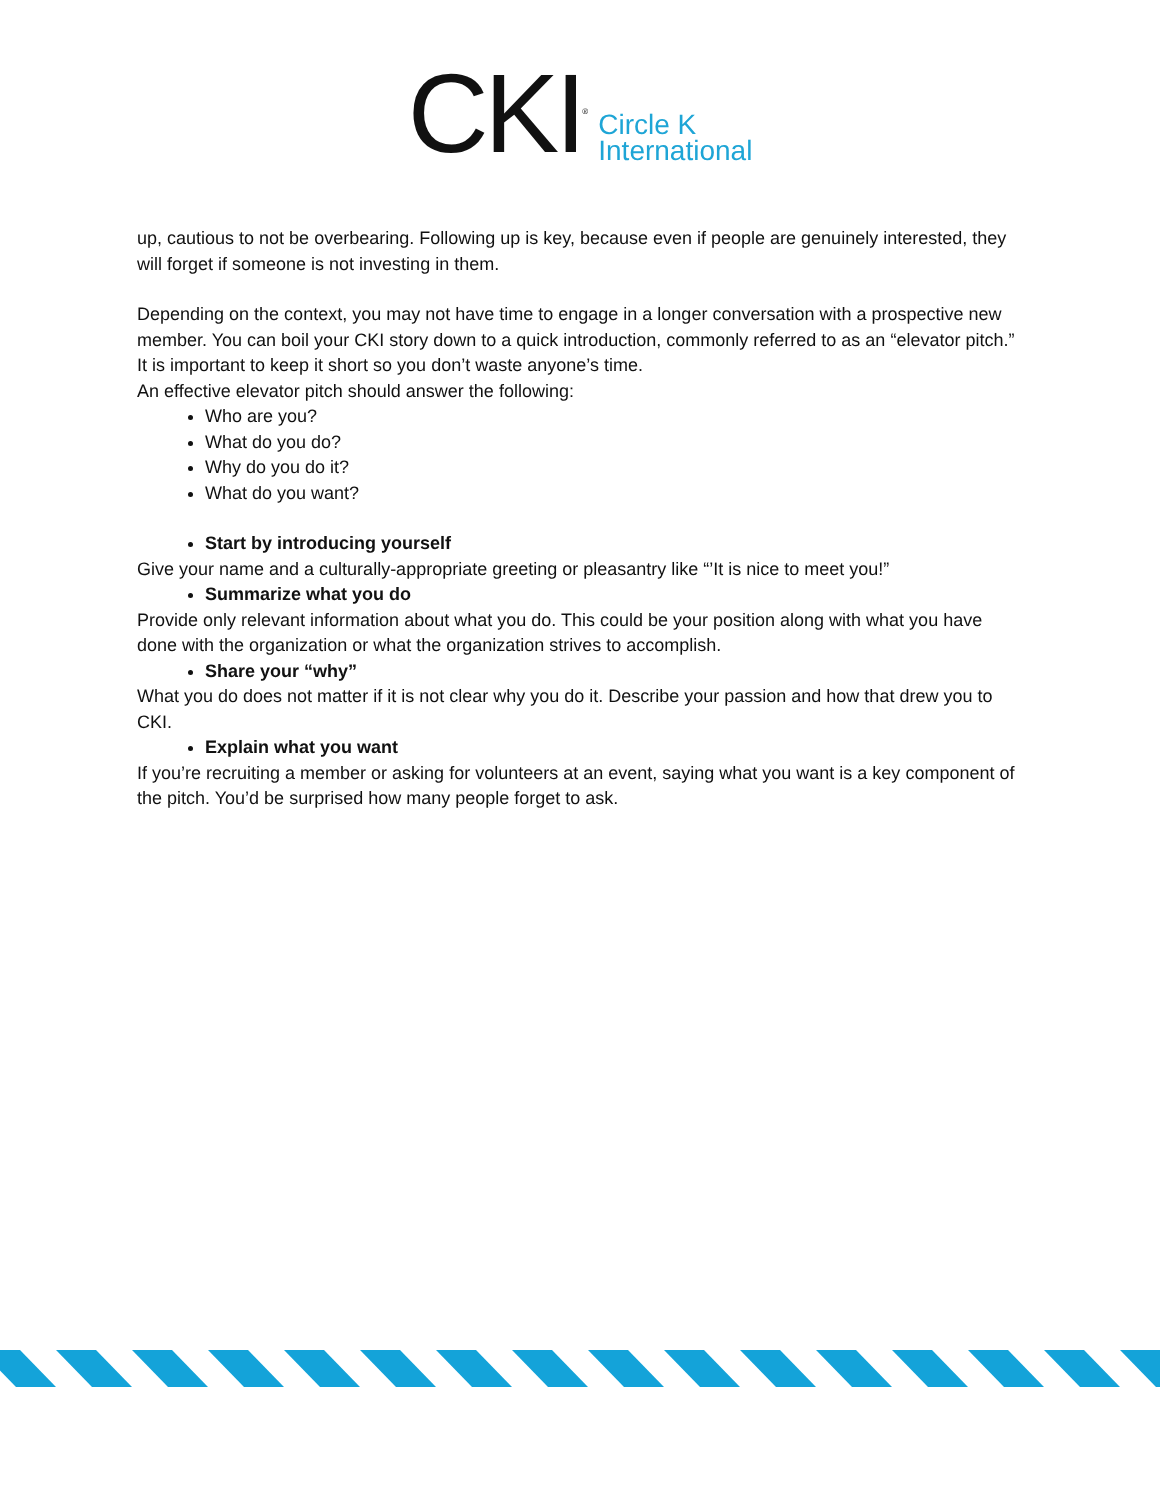CKI<sup>®</sup>
Circle K
International
up, cautious to not be overbearing. Following up is key, because even if people are genuinely interested, they will forget if someone is not investing in them.
Depending on the context, you may not have time to engage in a longer conversation with a prospective new member. You can boil your CKI story down to a quick introduction, commonly referred to as an “elevator pitch.” It is important to keep it short so you don’t waste anyone’s time.
An effective elevator pitch should answer the following:
Who are you?
What do you do?
Why do you do it?
What do you want?
Start by introducing yourself
Give your name and a culturally-appropriate greeting or pleasantry like “’It is nice to meet you!”
Summarize what you do
Provide only relevant information about what you do. This could be your position along with what you have done with the organization or what the organization strives to accomplish.
Share your “why”
What you do does not matter if it is not clear why you do it. Describe your passion and how that drew you to CKI.
Explain what you want
If you’re recruiting a member or asking for volunteers at an event, saying what you want is a key component of the pitch. You’d be surprised how many people forget to ask.